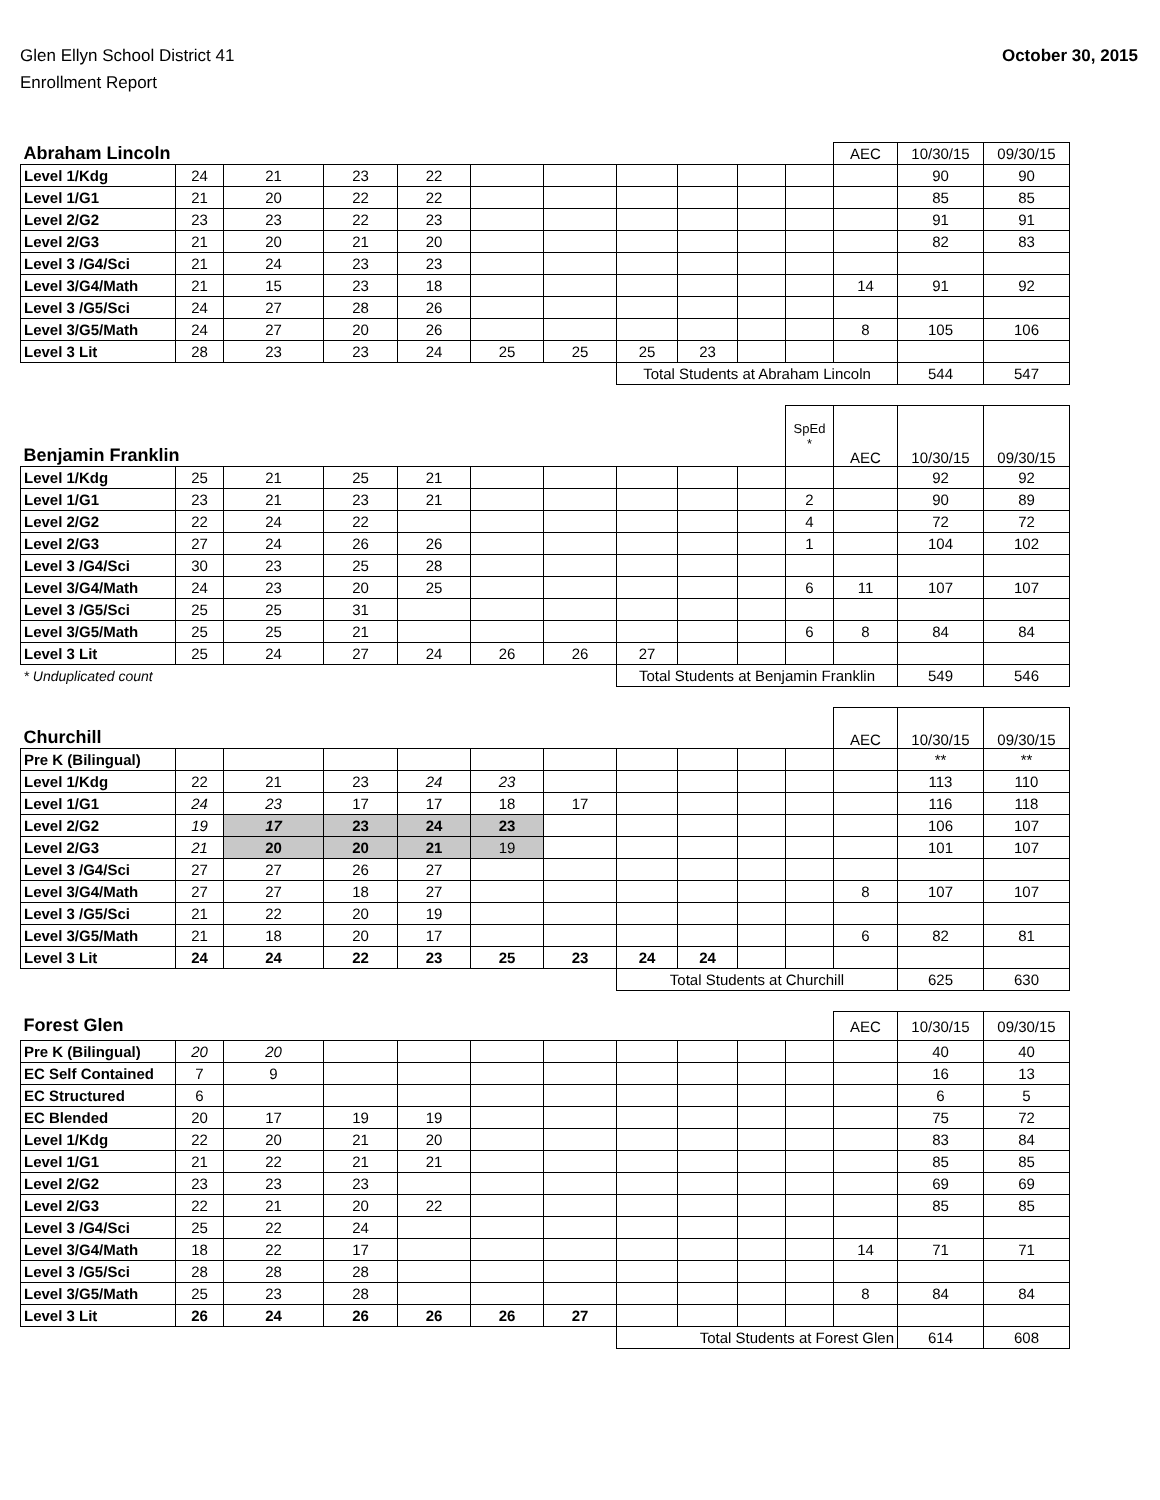Glen Ellyn School District 41
Enrollment Report
October 30, 2015
| Abraham Lincoln | | | | | | | | | | | AEC | 10/30/15 | 09/30/15 |
| --- | --- | --- | --- | --- | --- | --- | --- | --- | --- | --- | --- | --- | --- |
| Level 1/Kdg | 24 | 21 | 23 | 22 | | | | | | | | 90 | 90 |
| Level 1/G1 | 21 | 20 | 22 | 22 | | | | | | | | 85 | 85 |
| Level 2/G2 | 23 | 23 | 22 | 23 | | | | | | | | 91 | 91 |
| Level 2/G3 | 21 | 20 | 21 | 20 | | | | | | | | 82 | 83 |
| Level 3 /G4/Sci | 21 | 24 | 23 | 23 | | | | | | | | | |
| Level 3/G4/Math | 21 | 15 | 23 | 18 | | | | | | | 14 | 91 | 92 |
| Level 3 /G5/Sci | 24 | 27 | 28 | 26 | | | | | | | | | |
| Level 3/G5/Math | 24 | 27 | 20 | 26 | | | | | | | 8 | 105 | 106 |
| Level 3 Lit | 28 | 23 | 23 | 24 | 25 | 25 | 25 | 23 | | | | | |
| | | | | | | | Total Students at Abraham Lincoln | | | | | 544 | 547 |
| Benjamin Franklin | | | | | | | | | | SpEd * | AEC | 10/30/15 | 09/30/15 |
| --- | --- | --- | --- | --- | --- | --- | --- | --- | --- | --- | --- | --- | --- |
| Level 1/Kdg | 25 | 21 | 25 | 21 | | | | | | | | 92 | 92 |
| Level 1/G1 | 23 | 21 | 23 | 21 | | | | | | 2 | | 90 | 89 |
| Level 2/G2 | 22 | 24 | 22 | | | | | | | 4 | | 72 | 72 |
| Level 2/G3 | 27 | 24 | 26 | 26 | | | | | | 1 | | 104 | 102 |
| Level 3 /G4/Sci | 30 | 23 | 25 | 28 | | | | | | | | | |
| Level 3/G4/Math | 24 | 23 | 20 | 25 | | | | | | 6 | 11 | 107 | 107 |
| Level 3 /G5/Sci | 25 | 25 | 31 | | | | | | | | | | |
| Level 3/G5/Math | 25 | 25 | 21 | | | | | | | 6 | 8 | 84 | 84 |
| Level 3 Lit | 25 | 24 | 27 | 24 | 26 | 26 | 27 | | | | | | |
| * Unduplicated count | | | | | | | Total Students at Benjamin Franklin | | | | | 549 | 546 |
| Churchill | | | | | | | | | | | AEC | 10/30/15 | 09/30/15 |
| --- | --- | --- | --- | --- | --- | --- | --- | --- | --- | --- | --- | --- | --- |
| Pre K (Bilingual) | | | | | | | | | | | | ** | ** |
| Level 1/Kdg | 22 | 21 | 23 | 24 | 23 | | | | | | | 113 | 110 |
| Level 1/G1 | 24 | 23 | 17 | 17 | 18 | 17 | | | | | | 116 | 118 |
| Level 2/G2 | 19 | 17 | 23 | 24 | 23 | | | | | | | 106 | 107 |
| Level 2/G3 | 21 | 20 | 20 | 21 | 19 | | | | | | | 101 | 107 |
| Level 3 /G4/Sci | 27 | 27 | 26 | 27 | | | | | | | | | |
| Level 3/G4/Math | 27 | 27 | 18 | 27 | | | | | | | 8 | 107 | 107 |
| Level 3 /G5/Sci | 21 | 22 | 20 | 19 | | | | | | | | | |
| Level 3/G5/Math | 21 | 18 | 20 | 17 | | | | | | | 6 | 82 | 81 |
| Level 3 Lit | 24 | 24 | 22 | 23 | 25 | 23 | 24 | 24 | | | | | |
| | | | | | | | Total Students at Churchill | | | | | 625 | 630 |
| Forest Glen | | | | | | | | | | | AEC | 10/30/15 | 09/30/15 |
| --- | --- | --- | --- | --- | --- | --- | --- | --- | --- | --- | --- | --- | --- |
| Pre K (Bilingual) | 20 | 20 | | | | | | | | | | 40 | 40 |
| EC Self Contained | 7 | 9 | | | | | | | | | | 16 | 13 |
| EC Structured | 6 | | | | | | | | | | | 6 | 5 |
| EC Blended | 20 | 17 | 19 | 19 | | | | | | | | 75 | 72 |
| Level 1/Kdg | 22 | 20 | 21 | 20 | | | | | | | | 83 | 84 |
| Level 1/G1 | 21 | 22 | 21 | 21 | | | | | | | | 85 | 85 |
| Level 2/G2 | 23 | 23 | 23 | | | | | | | | | 69 | 69 |
| Level 2/G3 | 22 | 21 | 20 | 22 | | | | | | | | 85 | 85 |
| Level 3 /G4/Sci | 25 | 22 | 24 | | | | | | | | | | |
| Level 3/G4/Math | 18 | 22 | 17 | | | | | | | | 14 | 71 | 71 |
| Level 3 /G5/Sci | 28 | 28 | 28 | | | | | | | | | | |
| Level 3/G5/Math | 25 | 23 | 28 | | | | | | | | 8 | 84 | 84 |
| Level 3 Lit | 26 | 24 | 26 | 26 | 26 | 27 | | | | | | | |
| | | | | | | | Total Students at Forest Glen | | | | | 614 | 608 |